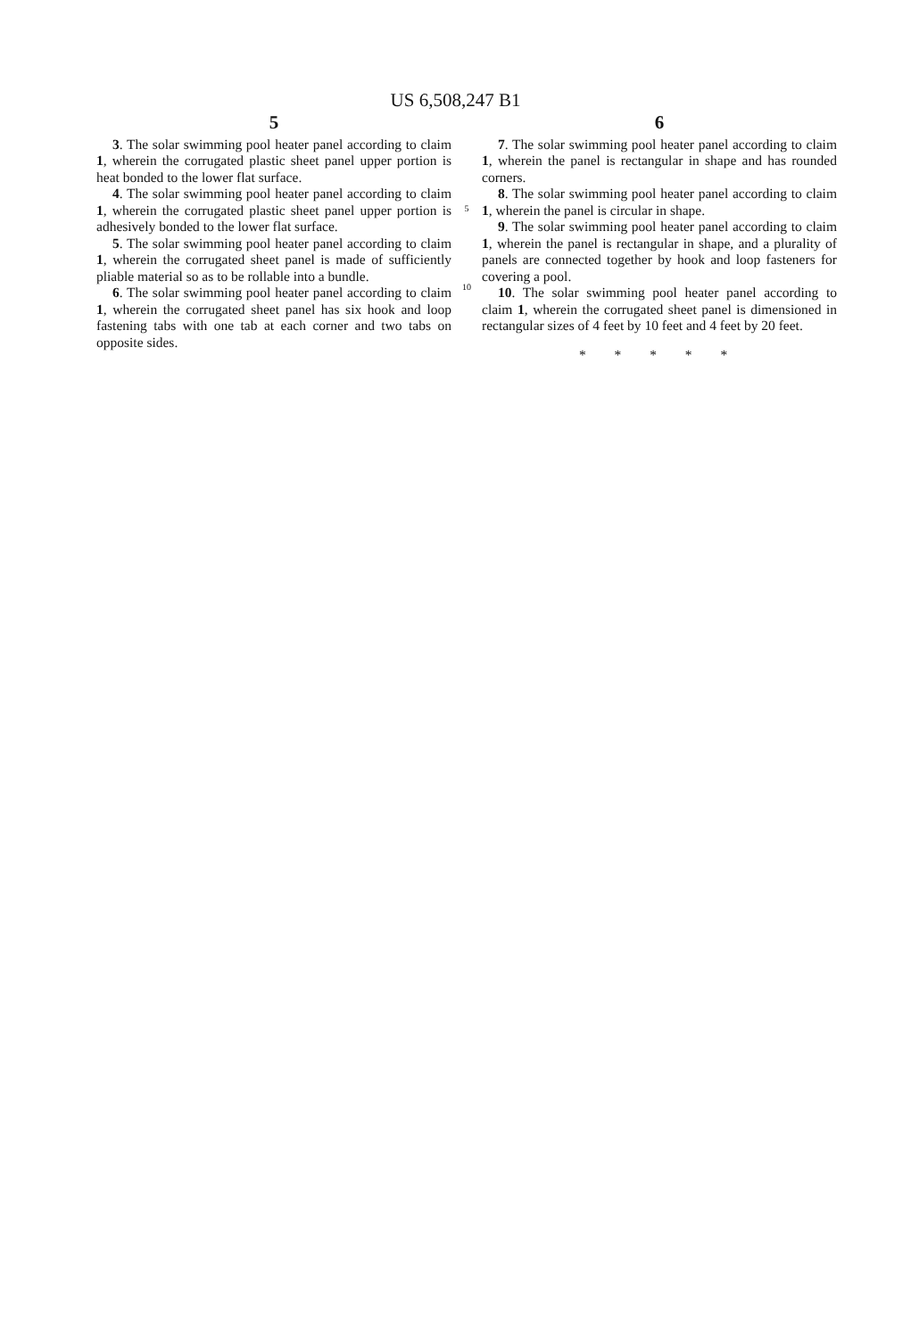US 6,508,247 B1
5
3. The solar swimming pool heater panel according to claim 1, wherein the corrugated plastic sheet panel upper portion is heat bonded to the lower flat surface.
4. The solar swimming pool heater panel according to claim 1, wherein the corrugated plastic sheet panel upper portion is adhesively bonded to the lower flat surface.
5. The solar swimming pool heater panel according to claim 1, wherein the corrugated sheet panel is made of sufficiently pliable material so as to be rollable into a bundle.
6. The solar swimming pool heater panel according to claim 1, wherein the corrugated sheet panel has six hook and loop fastening tabs with one tab at each corner and two tabs on opposite sides.
5
10
6
7. The solar swimming pool heater panel according to claim 1, wherein the panel is rectangular in shape and has rounded corners.
8. The solar swimming pool heater panel according to claim 1, wherein the panel is circular in shape.
9. The solar swimming pool heater panel according to claim 1, wherein the panel is rectangular in shape, and a plurality of panels are connected together by hook and loop fasteners for covering a pool.
10. The solar swimming pool heater panel according to claim 1, wherein the corrugated sheet panel is dimensioned in rectangular sizes of 4 feet by 10 feet and 4 feet by 20 feet.
* * * * *